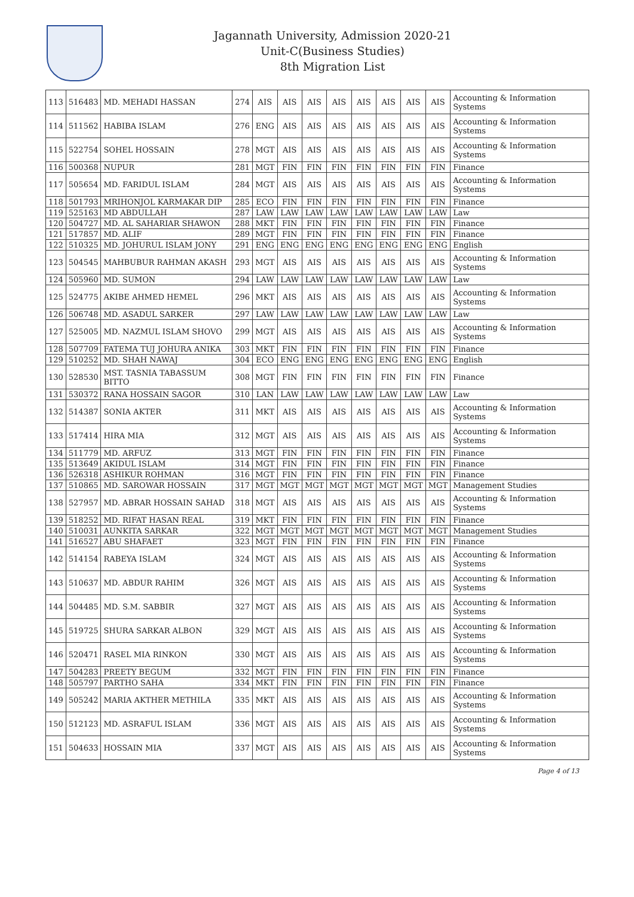Jagannath University, Admission 2020-21
Unit-C(Business Studies)
8th Migration List
| 113 | 516483 | MD. MEHADI HASSAN | 274 | AIS | AIS | AIS | AIS | AIS | AIS | AIS | AIS | Accounting & Information Systems |
| 114 | 511562 | HABIBA ISLAM | 276 | ENG | AIS | AIS | AIS | AIS | AIS | AIS | AIS | Accounting & Information Systems |
| 115 | 522754 | SOHEL HOSSAIN | 278 | MGT | AIS | AIS | AIS | AIS | AIS | AIS | AIS | Accounting & Information Systems |
| 116 | 500368 | NUPUR | 281 | MGT | FIN | FIN | FIN | FIN | FIN | FIN | FIN | Finance |
| 117 | 505654 | MD. FARIDUL ISLAM | 284 | MGT | AIS | AIS | AIS | AIS | AIS | AIS | AIS | Accounting & Information Systems |
| 118 | 501793 | MRIHONJOL KARMAKAR DIP | 285 | ECO | FIN | FIN | FIN | FIN | FIN | FIN | FIN | Finance |
| 119 | 525163 | MD ABDULLAH | 287 | LAW | LAW | LAW | LAW | LAW | LAW | LAW | LAW | Law |
| 120 | 504727 | MD. AL SAHARIAR SHAWON | 288 | MKT | FIN | FIN | FIN | FIN | FIN | FIN | FIN | Finance |
| 121 | 517857 | MD. ALIF | 289 | MGT | FIN | FIN | FIN | FIN | FIN | FIN | FIN | Finance |
| 122 | 510325 | MD. JOHURUL ISLAM JONY | 291 | ENG | ENG | ENG | ENG | ENG | ENG | ENG | ENG | English |
| 123 | 504545 | MAHBUBUR RAHMAN AKASH | 293 | MGT | AIS | AIS | AIS | AIS | AIS | AIS | AIS | Accounting & Information Systems |
| 124 | 505960 | MD. SUMON | 294 | LAW | LAW | LAW | LAW | LAW | LAW | LAW | LAW | Law |
| 125 | 524775 | AKIBE AHMED HEMEL | 296 | MKT | AIS | AIS | AIS | AIS | AIS | AIS | AIS | Accounting & Information Systems |
| 126 | 506748 | MD. ASADUL SARKER | 297 | LAW | LAW | LAW | LAW | LAW | LAW | LAW | LAW | Law |
| 127 | 525005 | MD. NAZMUL ISLAM SHOVO | 299 | MGT | AIS | AIS | AIS | AIS | AIS | AIS | AIS | Accounting & Information Systems |
| 128 | 507709 | FATEMA TUJ JOHURA ANIKA | 303 | MKT | FIN | FIN | FIN | FIN | FIN | FIN | FIN | Finance |
| 129 | 510252 | MD. SHAH NAWAJ | 304 | ECO | ENG | ENG | ENG | ENG | ENG | ENG | ENG | English |
| 130 | 528530 | MST. TASNIA TABASSUM BITTO | 308 | MGT | FIN | FIN | FIN | FIN | FIN | FIN | FIN | Finance |
| 131 | 530372 | RANA HOSSAIN SAGOR | 310 | LAN | LAW | LAW | LAW | LAW | LAW | LAW | LAW | Law |
| 132 | 514387 | SONIA AKTER | 311 | MKT | AIS | AIS | AIS | AIS | AIS | AIS | AIS | Accounting & Information Systems |
| 133 | 517414 | HIRA MIA | 312 | MGT | AIS | AIS | AIS | AIS | AIS | AIS | AIS | Accounting & Information Systems |
| 134 | 511779 | MD. ARFUZ | 313 | MGT | FIN | FIN | FIN | FIN | FIN | FIN | FIN | Finance |
| 135 | 513649 | AKIDUL ISLAM | 314 | MGT | FIN | FIN | FIN | FIN | FIN | FIN | FIN | Finance |
| 136 | 526318 | ASHIKUR ROHMAN | 316 | MGT | FIN | FIN | FIN | FIN | FIN | FIN | FIN | Finance |
| 137 | 510865 | MD. SAROWAR HOSSAIN | 317 | MGT | MGT | MGT | MGT | MGT | MGT | MGT | MGT | Management Studies |
| 138 | 527957 | MD. ABRAR HOSSAIN SAHAD | 318 | MGT | AIS | AIS | AIS | AIS | AIS | AIS | AIS | Accounting & Information Systems |
| 139 | 518252 | MD. RIFAT HASAN REAL | 319 | MKT | FIN | FIN | FIN | FIN | FIN | FIN | FIN | Finance |
| 140 | 510031 | AUNKITA SARKAR | 322 | MGT | MGT | MGT | MGT | MGT | MGT | MGT | MGT | Management Studies |
| 141 | 516527 | ABU SHAFAET | 323 | MGT | FIN | FIN | FIN | FIN | FIN | FIN | FIN | Finance |
| 142 | 514154 | RABEYA ISLAM | 324 | MGT | AIS | AIS | AIS | AIS | AIS | AIS | AIS | Accounting & Information Systems |
| 143 | 510637 | MD. ABDUR RAHIM | 326 | MGT | AIS | AIS | AIS | AIS | AIS | AIS | AIS | Accounting & Information Systems |
| 144 | 504485 | MD. S.M. SABBIR | 327 | MGT | AIS | AIS | AIS | AIS | AIS | AIS | AIS | Accounting & Information Systems |
| 145 | 519725 | SHURA SARKAR ALBON | 329 | MGT | AIS | AIS | AIS | AIS | AIS | AIS | AIS | Accounting & Information Systems |
| 146 | 520471 | RASEL MIA RINKON | 330 | MGT | AIS | AIS | AIS | AIS | AIS | AIS | AIS | Accounting & Information Systems |
| 147 | 504283 | PREETY BEGUM | 332 | MGT | FIN | FIN | FIN | FIN | FIN | FIN | FIN | Finance |
| 148 | 505797 | PARTHO SAHA | 334 | MKT | FIN | FIN | FIN | FIN | FIN | FIN | FIN | Finance |
| 149 | 505242 | MARIA AKTHER METHILA | 335 | MKT | AIS | AIS | AIS | AIS | AIS | AIS | AIS | Accounting & Information Systems |
| 150 | 512123 | MD. ASRAFUL ISLAM | 336 | MGT | AIS | AIS | AIS | AIS | AIS | AIS | AIS | Accounting & Information Systems |
| 151 | 504633 | HOSSAIN MIA | 337 | MGT | AIS | AIS | AIS | AIS | AIS | AIS | AIS | Accounting & Information Systems |
Page 4 of 13